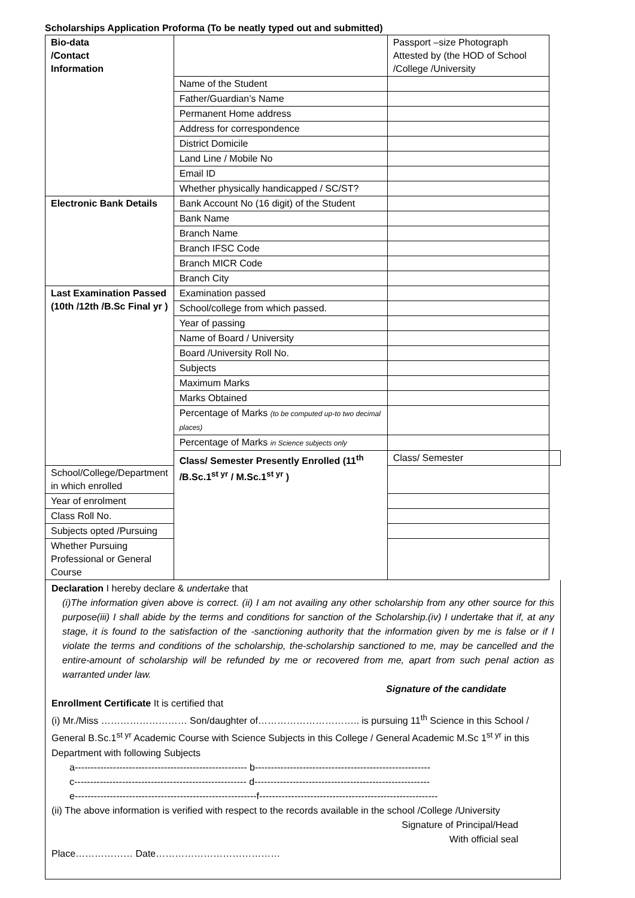Scholarships Application Proforma (To be neatly typed out and submitted)
| Bio-data /Contact Information | | Passport –size Photograph Attested by (the HOD of School /College /University | |
| | Name of the Student | | |
| | Father/Guardian’s Name | | |
| | Permanent Home address | | |
| | Address for correspondence | | |
| | District Domicile | | |
| | Land Line / Mobile No | | |
| | Email ID | | |
| | Whether physically handicapped / SC/ST? | | |
| Electronic Bank Details | Bank Account No (16 digit) of the Student | | |
| | Bank Name | | |
| | Branch Name | | |
| | Branch IFSC Code | | |
| | Branch MICR Code | | |
| | Branch City | | |
| Last Examination Passed (10th /12th /B.Sc Final yr ) | Examination passed | | |
| | School/college from which passed. | | |
| | Year of passing | | |
| | Name of Board / University | | |
| | Board /University Roll No. | | |
| | Subjects | | |
| | Maximum Marks | | |
| | Marks Obtained | | |
| | Percentage of Marks (to be computed up-to two decimal places) | | |
| | Percentage of Marks in Science subjects only | | |
| | Class/ Semester Presently Enrolled (11<sup>th</sup> /B.Sc.1<sup>st yr</sup> / M.Sc.1<sup>st yr</sup> ) | Class/ Semester | |
| School/College/Department in which enrolled | | | |
| Year of enrolment | | | |
| Class Roll No. | | | |
| Subjects opted /Pursuing | | | |
| Whether Pursuing Professional or General Course | | | |
Declaration I hereby declare & undertake that
(i)The information given above is correct. (ii) I am not availing any other scholarship from any other source for this purpose(iii) I shall abide by the terms and conditions for sanction of the Scholarship.(iv) I undertake that if, at any stage, it is found to the satisfaction of the -sanctioning authority that the information given by me is false or if I violate the terms and conditions of the scholarship, the-scholarship sanctioned to me, may be cancelled and the entire-amount of scholarship will be refunded by me or recovered from me, apart from such penal action as warranted under law.
Signature of the candidate
Enrollment Certificate It is certified that
(i) Mr./Miss ……………………… Son/daughter of………………………….. is pursuing 11<sup>th</sup> Science in this School / General B.Sc.1<sup>st yr</sup> Academic Course with Science Subjects in this College / General Academic M.Sc 1<sup>st yr</sup> in this Department with following Subjects
a------------------------------------------------------ b-------------------------------------------------------
c------------------------------------------------------ d-------------------------------------------------------
e---------------------------------------------------------f--------------------------------------------------------
(ii) The above information is verified with respect to the records available in the school /College /University
Signature of Principal/Head
With official seal
Place……………… Date…………………………………